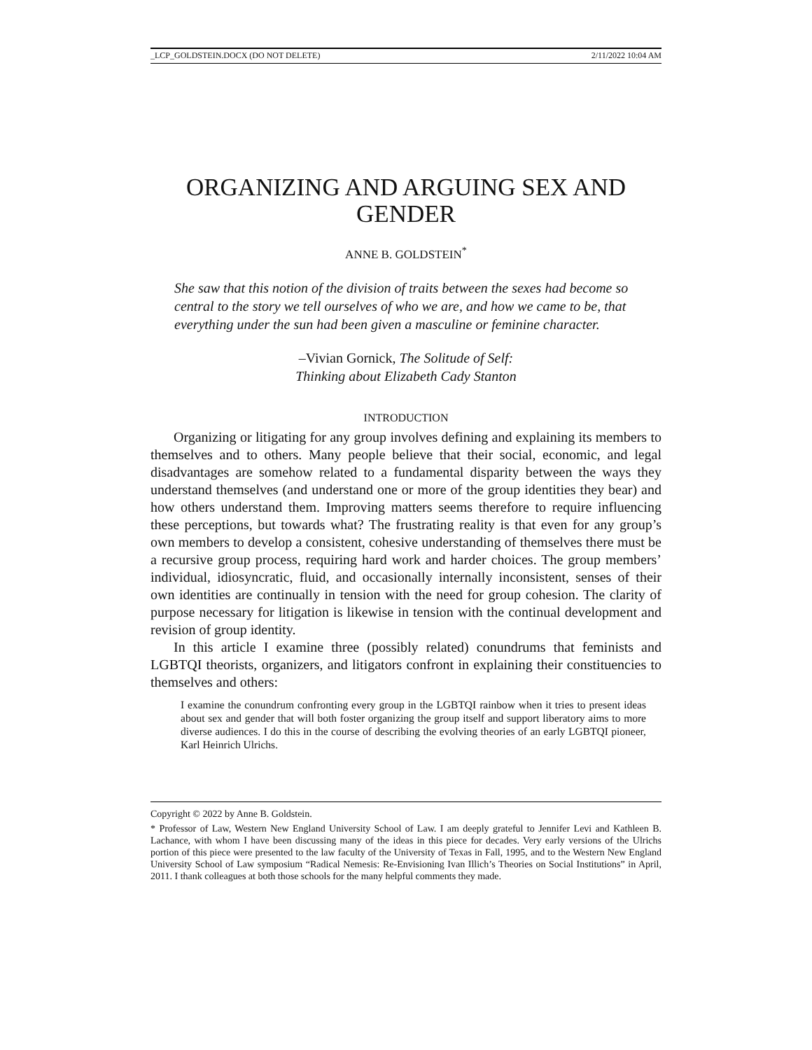_LCP_GOLDSTEIN.DOCX (DO NOT DELETE) 2/11/2022 10:04 AM
ORGANIZING AND ARGUING SEX AND GENDER
ANNE B. GOLDSTEIN<sup>*</sup>
She saw that this notion of the division of traits between the sexes had become so central to the story we tell ourselves of who we are, and how we came to be, that everything under the sun had been given a masculine or feminine character.
–Vivian Gornick, The Solitude of Self:
Thinking about Elizabeth Cady Stanton
INTRODUCTION
Organizing or litigating for any group involves defining and explaining its members to themselves and to others. Many people believe that their social, economic, and legal disadvantages are somehow related to a fundamental disparity between the ways they understand themselves (and understand one or more of the group identities they bear) and how others understand them. Improving matters seems therefore to require influencing these perceptions, but towards what? The frustrating reality is that even for any group’s own members to develop a consistent, cohesive understanding of themselves there must be a recursive group process, requiring hard work and harder choices. The group members’ individual, idiosyncratic, fluid, and occasionally internally inconsistent, senses of their own identities are continually in tension with the need for group cohesion. The clarity of purpose necessary for litigation is likewise in tension with the continual development and revision of group identity.
In this article I examine three (possibly related) conundrums that feminists and LGBTQI theorists, organizers, and litigators confront in explaining their constituencies to themselves and others:
I examine the conundrum confronting every group in the LGBTQI rainbow when it tries to present ideas about sex and gender that will both foster organizing the group itself and support liberatory aims to more diverse audiences. I do this in the course of describing the evolving theories of an early LGBTQI pioneer, Karl Heinrich Ulrichs.
Copyright © 2022 by Anne B. Goldstein.
* Professor of Law, Western New England University School of Law. I am deeply grateful to Jennifer Levi and Kathleen B. Lachance, with whom I have been discussing many of the ideas in this piece for decades. Very early versions of the Ulrichs portion of this piece were presented to the law faculty of the University of Texas in Fall, 1995, and to the Western New England University School of Law symposium “Radical Nemesis: Re-Envisioning Ivan Illich’s Theories on Social Institutions” in April, 2011. I thank colleagues at both those schools for the many helpful comments they made.